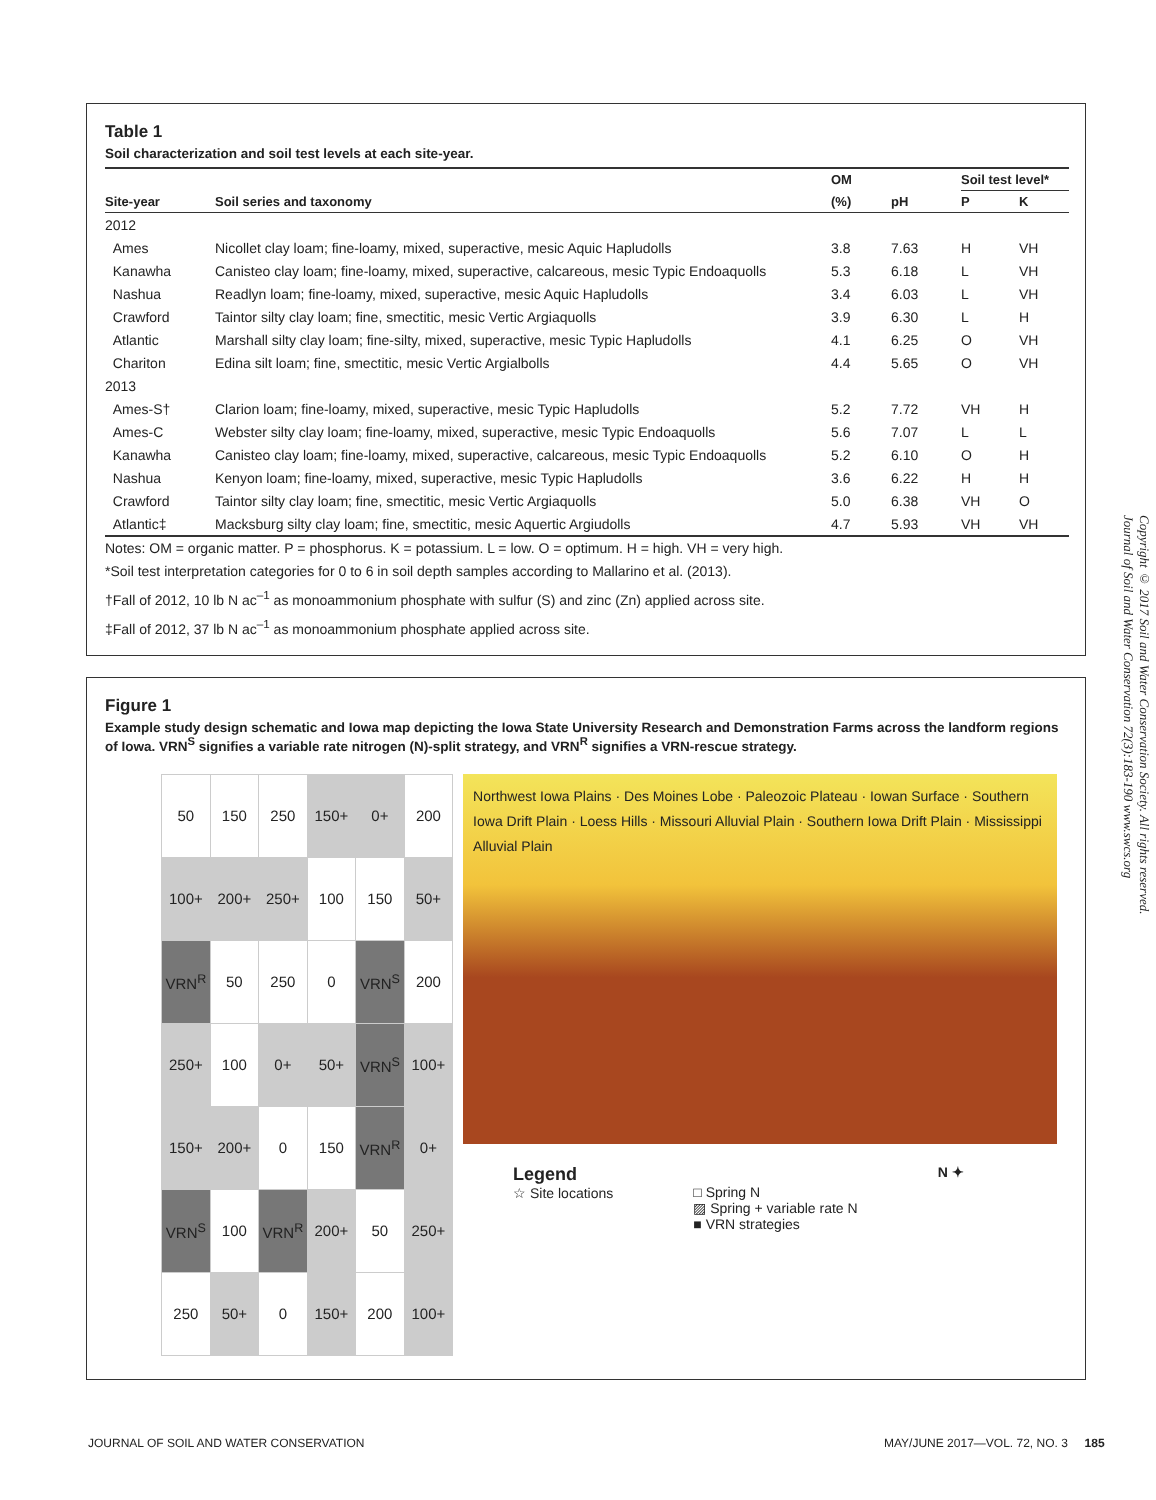Table 1
Soil characterization and soil test levels at each site-year.
| | | OM | | Soil test level* | |
| --- | --- | --- | --- | --- | --- |
| Site-year | Soil series and taxonomy | (%) | pH | P | K |
| 2012 | | | | | |
| Ames | Nicollet clay loam; fine-loamy, mixed, superactive, mesic Aquic Hapludolls | 3.8 | 7.63 | H | VH |
| Kanawha | Canisteo clay loam; fine-loamy, mixed, superactive, calcareous, mesic Typic Endoaquolls | 5.3 | 6.18 | L | VH |
| Nashua | Readlyn loam; fine-loamy, mixed, superactive, mesic Aquic Hapludolls | 3.4 | 6.03 | L | VH |
| Crawford | Taintor silty clay loam; fine, smectitic, mesic Vertic Argiaquolls | 3.9 | 6.30 | L | H |
| Atlantic | Marshall silty clay loam; fine-silty, mixed, superactive, mesic Typic Hapludolls | 4.1 | 6.25 | O | VH |
| Chariton | Edina silt loam; fine, smectitic, mesic Vertic Argialbolls | 4.4 | 5.65 | O | VH |
| 2013 | | | | | |
| Ames-S† | Clarion loam; fine-loamy, mixed, superactive, mesic Typic Hapludolls | 5.2 | 7.72 | VH | H |
| Ames-C | Webster silty clay loam; fine-loamy, mixed, superactive, mesic Typic Endoaquolls | 5.6 | 7.07 | L | L |
| Kanawha | Canisteo clay loam; fine-loamy, mixed, superactive, calcareous, mesic Typic Endoaquolls | 5.2 | 6.10 | O | H |
| Nashua | Kenyon loam; fine-loamy, mixed, superactive, mesic Typic Hapludolls | 3.6 | 6.22 | H | H |
| Crawford | Taintor silty clay loam; fine, smectitic, mesic Vertic Argiaquolls | 5.0 | 6.38 | VH | O |
| Atlantic‡ | Macksburg silty clay loam; fine, smectitic, mesic Aquertic Argiudolls | 4.7 | 5.93 | VH | VH |
Notes: OM = organic matter. P = phosphorus. K = potassium. L = low. O = optimum. H = high. VH = very high.
*Soil test interpretation categories for 0 to 6 in soil depth samples according to Mallarino et al. (2013).
†Fall of 2012, 10 lb N ac<sup>–1</sup> as monoammonium phosphate with sulfur (S) and zinc (Zn) applied across site.
‡Fall of 2012, 37 lb N ac<sup>–1</sup> as monoammonium phosphate applied across site.
Figure 1
Example study design schematic and Iowa map depicting the Iowa State University Research and Demonstration Farms across the landform regions of Iowa. VRN<sup>S</sup> signifies a variable rate nitrogen (N)-split strategy, and VRN<sup>R</sup> signifies a VRN-rescue strategy.
| 50 | 150 | 250 | 150+ | 0+ | 200 |
| 100+ | 200+ | 250+ | 100 | 150 | 50+ |
| VRN<sup>R</sup> | 50 | 250 | 0 | VRN<sup>S</sup> | 200 |
| 250+ | 100 | 0+ | 50+ | VRN<sup>S</sup> | 100+ |
| 150+ | 200+ | 0 | 150 | VRN<sup>R</sup> | 0+ |
| VRN<sup>S</sup> | 100 | VRN<sup>R</sup> | 200+ | 50 | 250+ |
| 250 | 50+ | 0 | 150+ | 200 | 100+ |
Northwest Iowa Plains · Des Moines Lobe · Paleozoic Plateau · Iowan Surface · Southern Iowa Drift Plain · Loess Hills · Missouri Alluvial Plain · Southern Iowa Drift Plain · Mississippi Alluvial Plain
Legend
☆ Site locations
□ Spring N
▨ Spring + variable rate N
■ VRN strategies
N ✦
Copyright © 2017 Soil and Water Conservation Society. All rights reserved.
Journal of Soil and Water Conservation 72(3):183-190 www.swcs.org
JOURNAL OF SOIL AND WATER CONSERVATION
MAY/JUNE 2017—VOL. 72, NO. 3 185